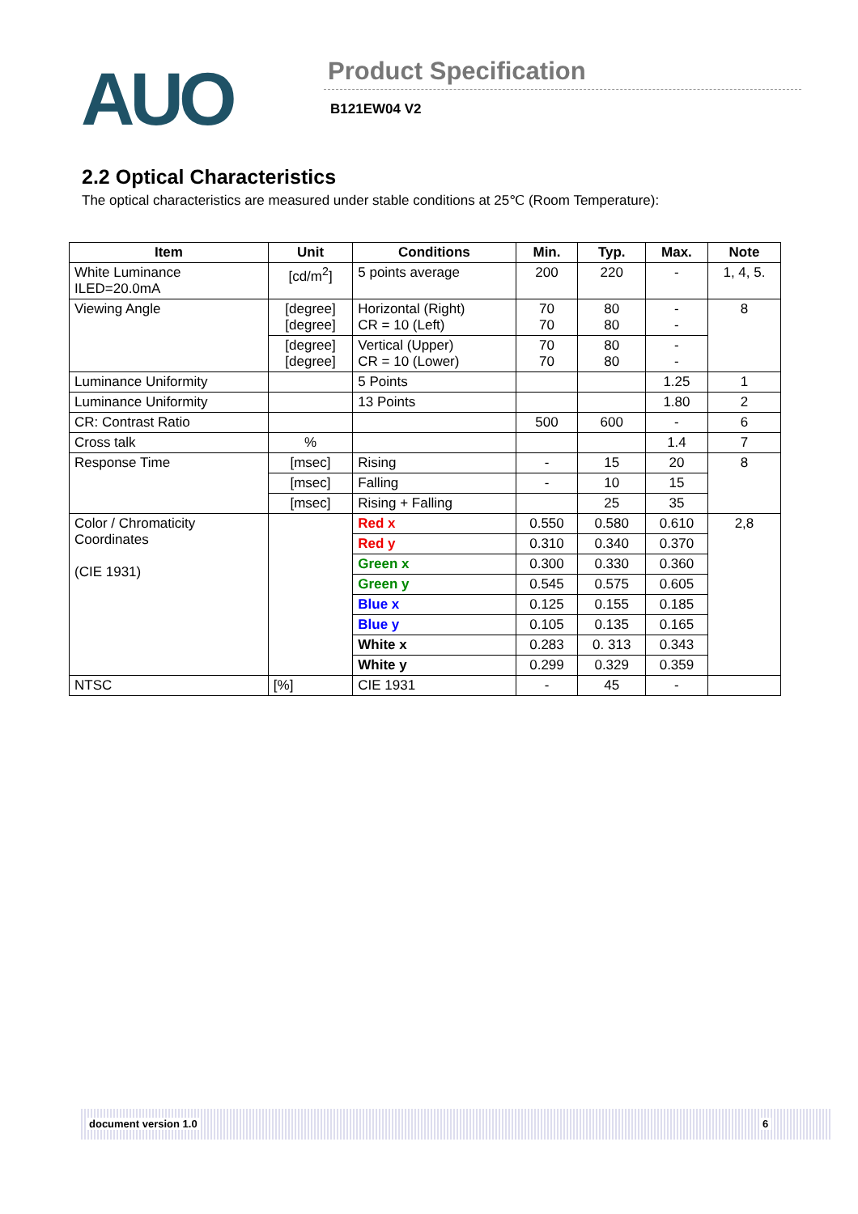AUO
Product Specification
B121EW04 V2
2.2 Optical Characteristics
The optical characteristics are measured under stable conditions at 25℃ (Room Temperature):
| Item | Unit | Conditions | Min. | Typ. | Max. | Note |
| --- | --- | --- | --- | --- | --- | --- |
| White Luminance ILED=20.0mA | [cd/m<sup>2</sup>] | 5 points average | 200 | 220 | - | 1, 4, 5. |
| Viewing Angle | [degree] [degree] | Horizontal (Right) CR = 10 (Left) | 70 70 | 80 80 | - - | 8 |
| | [degree] [degree] | Vertical (Upper) CR = 10 (Lower) | 70 70 | 80 80 | - - | |
| Luminance Uniformity | | 5 Points | | | 1.25 | 1 |
| Luminance Uniformity | | 13 Points | | | 1.80 | 2 |
| CR: Contrast Ratio | | | 500 | 600 | - | 6 |
| Cross talk | % | | | | 1.4 | 7 |
| Response Time | [msec] | Rising | - | 15 | 20 | 8 |
| | [msec] | Falling | - | 10 | 15 | |
| | [msec] | Rising + Falling | | 25 | 35 | |
| Color / Chromaticity Coordinates (CIE 1931) | | Red x | 0.550 | 0.580 | 0.610 | 2,8 |
| | | Red y | 0.310 | 0.340 | 0.370 | |
| | | Green x | 0.300 | 0.330 | 0.360 | |
| | | Green y | 0.545 | 0.575 | 0.605 | |
| | | Blue x | 0.125 | 0.155 | 0.185 | |
| | | Blue y | 0.105 | 0.135 | 0.165 | |
| | | White x | 0.283 | 0. 313 | 0.343 | |
| | | White y | 0.299 | 0.329 | 0.359 | |
| NTSC | [%] | CIE 1931 | - | 45 | - | |
document version 1.0 6